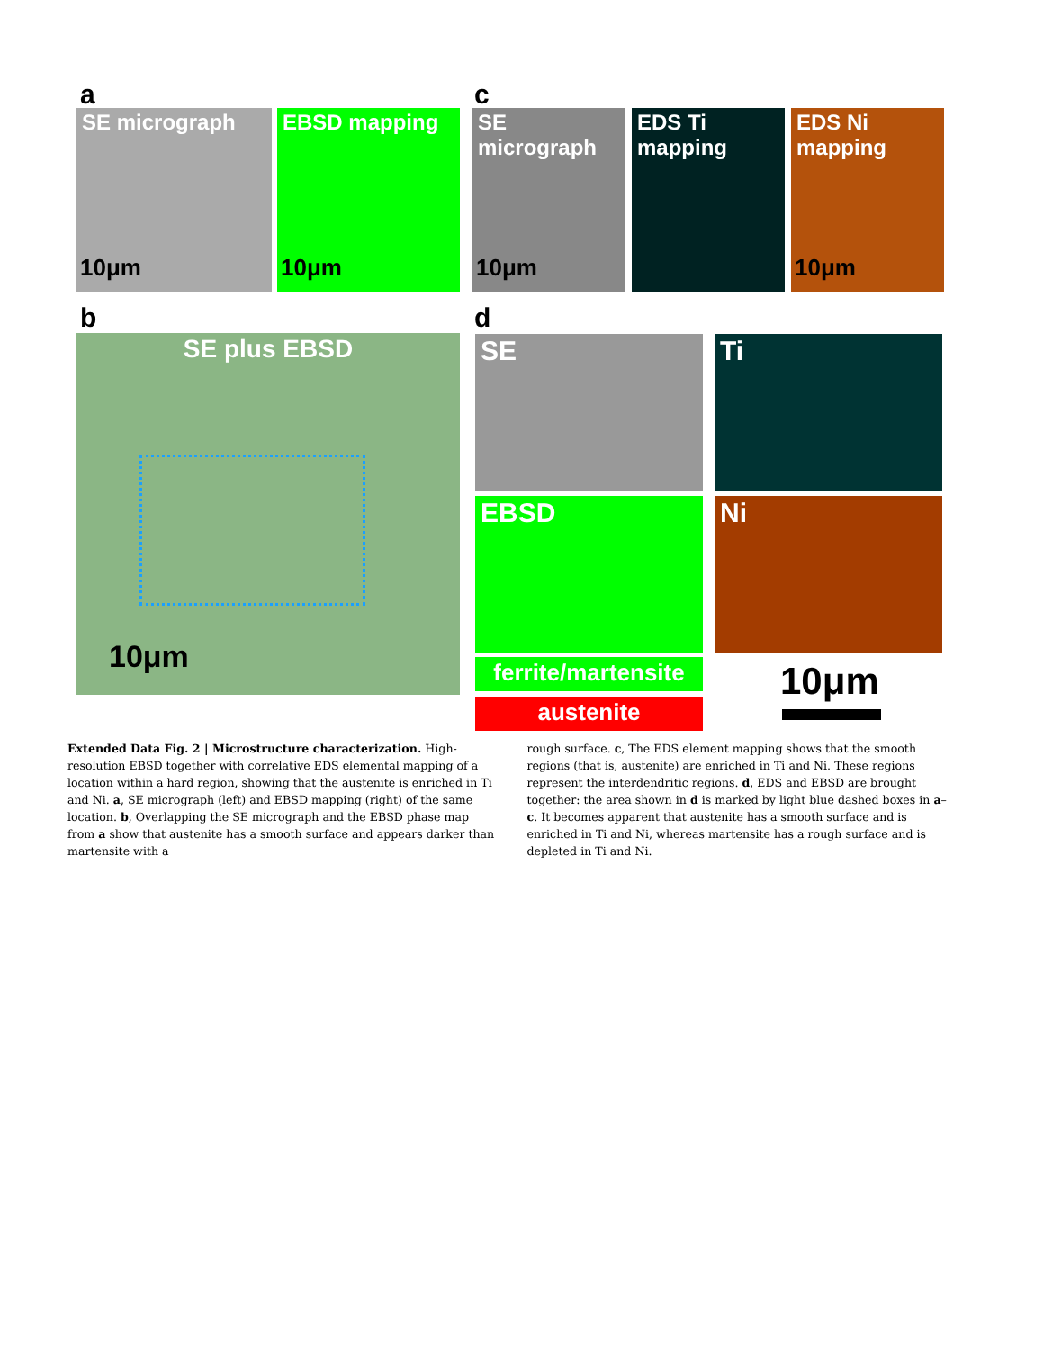a c
SE micrograph
10μm
EBSD mapping
10μm
SE micrograph
10μm
EDS Ti mapping
EDS Ni mapping
10μm
b d
SE plus EBSD
10μm
SE Ti
EBSD Ni
ferrite/martensite
austenite
10μm
Extended Data Fig. 2 | Microstructure characterization. High-resolution EBSD together with correlative EDS elemental mapping of a location within a hard region, showing that the austenite is enriched in Ti and Ni. a, SE micrograph (left) and EBSD mapping (right) of the same location. b, Overlapping the SE micrograph and the EBSD phase map from a show that austenite has a smooth surface and appears darker than martensite with a
rough surface. c, The EDS element mapping shows that the smooth regions (that is, austenite) are enriched in Ti and Ni. These regions represent the interdendritic regions. d, EDS and EBSD are brought together: the area shown in d is marked by light blue dashed boxes in a–c. It becomes apparent that austenite has a smooth surface and is enriched in Ti and Ni, whereas martensite has a rough surface and is depleted in Ti and Ni.